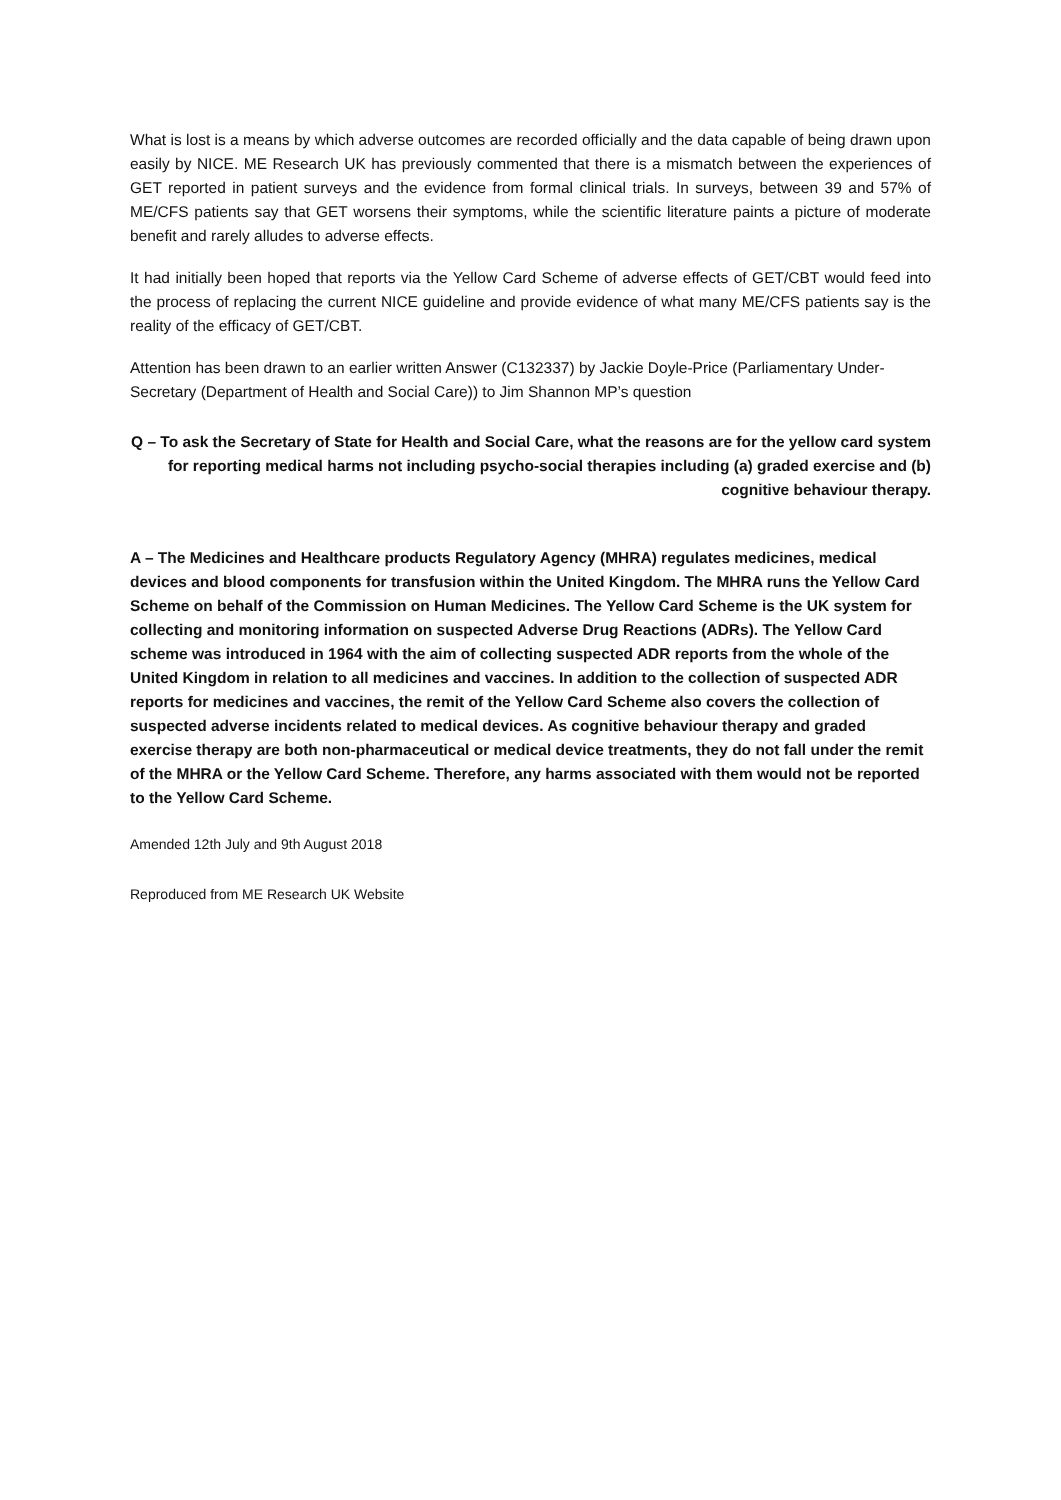What is lost is a means by which adverse outcomes are recorded officially and the data capable of being drawn upon easily by NICE. ME Research UK has previously commented that there is a mismatch between the experiences of GET reported in patient surveys and the evidence from formal clinical trials. In surveys, between 39 and 57% of ME/CFS patients say that GET worsens their symptoms, while the scientific literature paints a picture of moderate benefit and rarely alludes to adverse effects.
It had initially been hoped that reports via the Yellow Card Scheme of adverse effects of GET/CBT would feed into the process of replacing the current NICE guideline and provide evidence of what many ME/CFS patients say is the reality of the efficacy of GET/CBT.
Attention has been drawn to an earlier written Answer (C132337) by Jackie Doyle-Price (Parliamentary Under-Secretary (Department of Health and Social Care)) to Jim Shannon MP’s question
Q – To ask the Secretary of State for Health and Social Care, what the reasons are for the yellow card system for reporting medical harms not including psycho-social therapies including (a) graded exercise and (b) cognitive behaviour therapy.
A – The Medicines and Healthcare products Regulatory Agency (MHRA) regulates medicines, medical devices and blood components for transfusion within the United Kingdom. The MHRA runs the Yellow Card Scheme on behalf of the Commission on Human Medicines. The Yellow Card Scheme is the UK system for collecting and monitoring information on suspected Adverse Drug Reactions (ADRs). The Yellow Card scheme was introduced in 1964 with the aim of collecting suspected ADR reports from the whole of the United Kingdom in relation to all medicines and vaccines. In addition to the collection of suspected ADR reports for medicines and vaccines, the remit of the Yellow Card Scheme also covers the collection of suspected adverse incidents related to medical devices. As cognitive behaviour therapy and graded exercise therapy are both non-pharmaceutical or medical device treatments, they do not fall under the remit of the MHRA or the Yellow Card Scheme. Therefore, any harms associated with them would not be reported to the Yellow Card Scheme.
Amended 12th July and 9th August 2018
Reproduced from ME Research UK Website